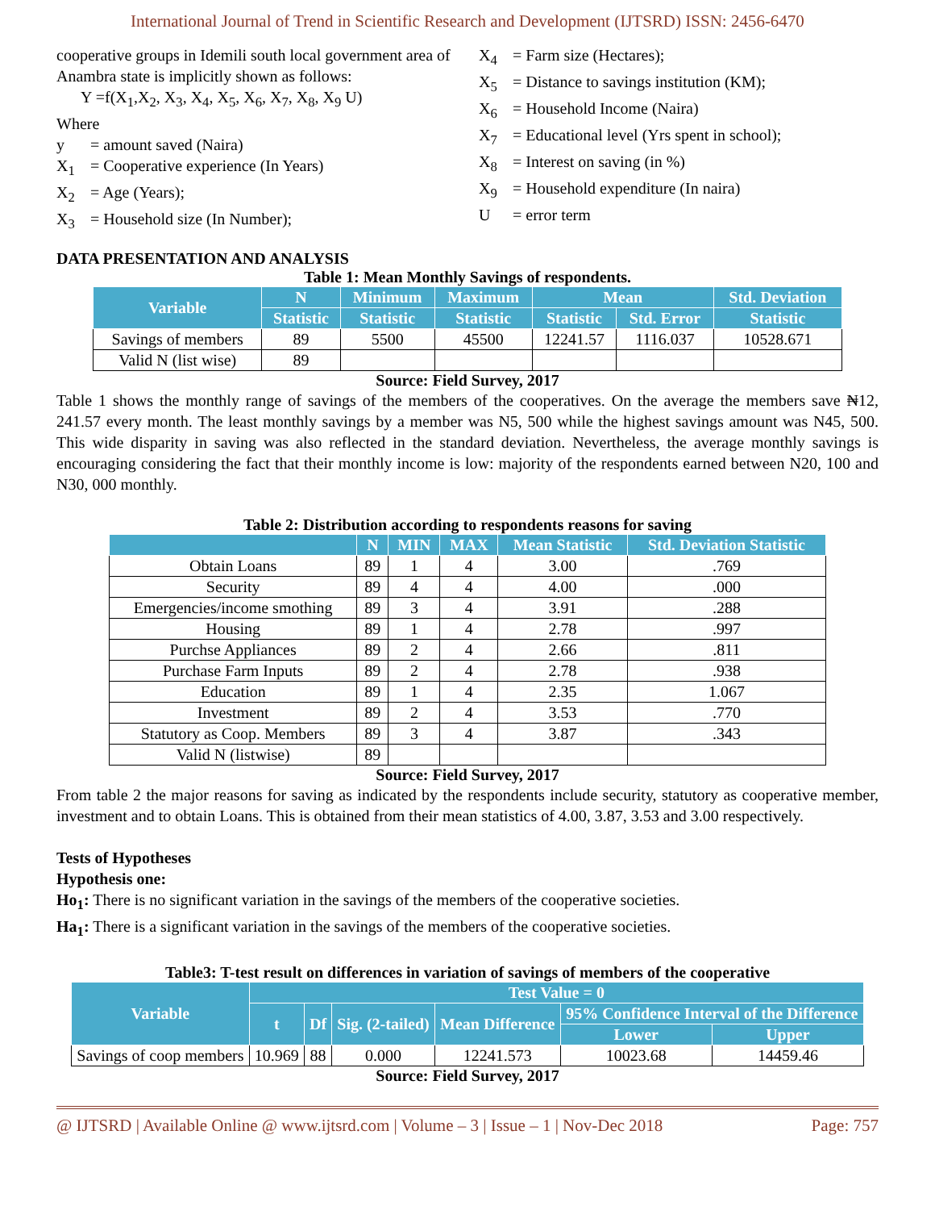International Journal of Trend in Scientific Research and Development (IJTSRD) ISSN: 2456-6470
cooperative groups in Idemili south local government area of Anambra state is implicitly shown as follows:
Y =f(X<sub>1</sub>,X<sub>2</sub>, X<sub>3</sub>, X<sub>4</sub>, X<sub>5</sub>, X<sub>6</sub>, X<sub>7</sub>, X<sub>8</sub>, X<sub>9</sub> U)
Where
y = amount saved (Naira)
X<sub>1</sub> = Cooperative experience (In Years)
X<sub>2</sub> = Age (Years);
X<sub>3</sub> = Household size (In Number);
X<sub>4</sub> = Farm size (Hectares);
X<sub>5</sub> = Distance to savings institution (KM);
X<sub>6</sub> = Household Income (Naira)
X<sub>7</sub> = Educational level (Yrs spent in school);
X<sub>8</sub> = Interest on saving (in %)
X<sub>9</sub> = Household expenditure (In naira)
U = error term
DATA PRESENTATION AND ANALYSIS
Table 1: Mean Monthly Savings of respondents.
| Variable | N | Minimum | Maximum | Mean | | Std. Deviation |
| --- | --- | --- | --- | --- | --- | --- |
| | Statistic | Statistic | Statistic | Statistic | Std. Error | Statistic |
| Savings of members | 89 | 5500 | 45500 | 12241.57 | 1116.037 | 10528.671 |
| Valid N (list wise) | 89 | | | | | |
Source: Field Survey, 2017
Table 1 shows the monthly range of savings of the members of the cooperatives. On the average the members save ₦12, 241.57 every month. The least monthly savings by a member was N5, 500 while the highest savings amount was N45, 500. This wide disparity in saving was also reflected in the standard deviation. Nevertheless, the average monthly savings is encouraging considering the fact that their monthly income is low: majority of the respondents earned between N20, 100 and N30, 000 monthly.
Table 2: Distribution according to respondents reasons for saving
| | N | MIN | MAX | Mean Statistic | Std. Deviation Statistic |
| --- | --- | --- | --- | --- | --- |
| Obtain Loans | 89 | 1 | 4 | 3.00 | .769 |
| Security | 89 | 4 | 4 | 4.00 | .000 |
| Emergencies/income smothing | 89 | 3 | 4 | 3.91 | .288 |
| Housing | 89 | 1 | 4 | 2.78 | .997 |
| Purchse Appliances | 89 | 2 | 4 | 2.66 | .811 |
| Purchase Farm Inputs | 89 | 2 | 4 | 2.78 | .938 |
| Education | 89 | 1 | 4 | 2.35 | 1.067 |
| Investment | 89 | 2 | 4 | 3.53 | .770 |
| Statutory as Coop. Members | 89 | 3 | 4 | 3.87 | .343 |
| Valid N (listwise) | 89 | | | | |
Source: Field Survey, 2017
From table 2 the major reasons for saving as indicated by the respondents include security, statutory as cooperative member, investment and to obtain Loans. This is obtained from their mean statistics of 4.00, 3.87, 3.53 and 3.00 respectively.
Tests of Hypotheses
Hypothesis one:
Ho<sub>1</sub>: There is no significant variation in the savings of the members of the cooperative societies.
Ha<sub>1</sub>: There is a significant variation in the savings of the members of the cooperative societies.
Table3: T-test result on differences in variation of savings of members of the cooperative
| Variable | Test Value = 0 | | | | | |
| --- | --- | --- | --- | --- | --- | --- |
| | t | Df | Sig. (2-tailed) | Mean Difference | 95% Confidence Interval of the Difference | |
| | | | | | Lower | Upper |
| Savings of coop members | 10.969 | 88 | 0.000 | 12241.573 | 10023.68 | 14459.46 |
Source: Field Survey, 2017
@ IJTSRD | Available Online @ www.ijtsrd.com | Volume – 3 | Issue – 1 | Nov-Dec 2018 Page: 757